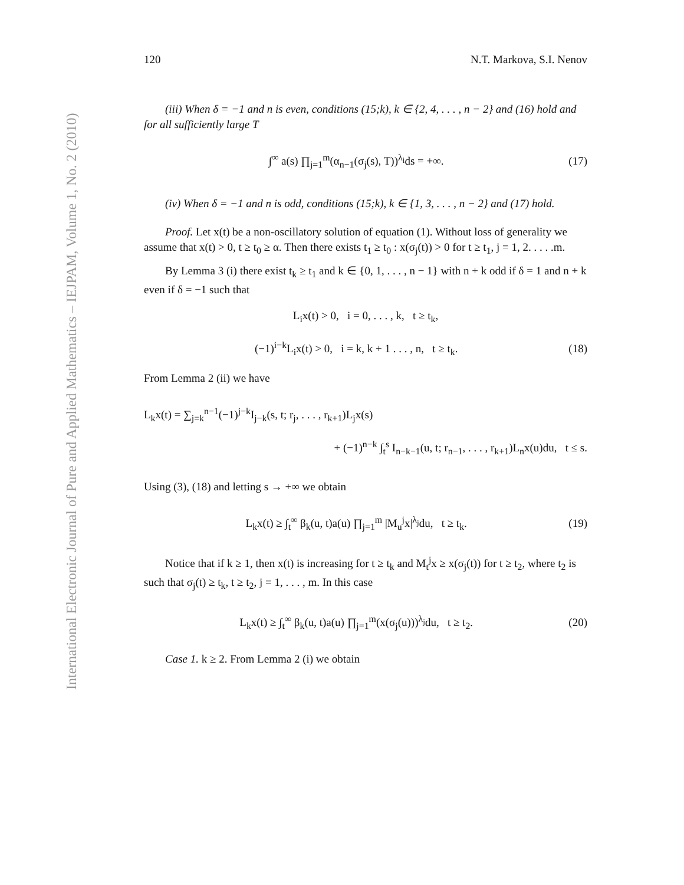International Electronic Journal of Pure and Applied Mathematics – IEJPAM, Volume 1, No. 2 (2010)
120 N.T. Markova, S.I. Nenov
(iii) When δ = −1 and n is even, conditions (15;k), k ∈ {2, 4, . . . , n − 2} and (16) hold and for all sufficiently large T
∫<sup>∞</sup> a(s) ∏<sub>j=1</sub><sup>m</sup>(α<sub>n−1</sub>(σ<sub>j</sub>(s), T))<sup>λ<sub>i</sub></sup>ds = +∞. (17)
(iv) When δ = −1 and n is odd, conditions (15;k), k ∈ {1, 3, . . . , n − 2} and (17) hold.
Proof. Let x(t) be a non-oscillatory solution of equation (1). Without loss of generality we assume that x(t) > 0, t ≥ t<sub>0</sub> ≥ α. Then there exists t<sub>1</sub> ≥ t<sub>0</sub> : x(σ<sub>j</sub>(t)) > 0 for t ≥ t<sub>1</sub>, j = 1, 2. . . . .m.
By Lemma 3 (i) there exist t<sub>k</sub> ≥ t<sub>1</sub> and k ∈ {0, 1, . . . , n − 1} with n + k odd if δ = 1 and n + k even if δ = −1 such that
L<sub>i</sub>x(t) > 0, i = 0, . . . , k, t ≥ t<sub>k</sub>,
(−1)<sup>i−k</sup>L<sub>i</sub>x(t) > 0, i = k, k + 1 . . . , n, t ≥ t<sub>k</sub>. (18)
From Lemma 2 (ii) we have
L<sub>k</sub>x(t) = ∑<sub>j=k</sub><sup>n−1</sup>(−1)<sup>j−k</sup>I<sub>j−k</sub>(s, t; r<sub>j</sub>, . . . , r<sub>k+1</sub>)L<sub>j</sub>x(s)
+ (−1)<sup>n−k</sup> ∫<sub>t</sub><sup>s</sup> I<sub>n−k−1</sub>(u, t; r<sub>n−1</sub>, . . . , r<sub>k+1</sub>)L<sub>n</sub>x(u)du, t ≤ s.
Using (3), (18) and letting s → +∞ we obtain
L<sub>k</sub>x(t) ≥ ∫<sub>t</sub><sup>∞</sup> β<sub>k</sub>(u, t)a(u) ∏<sub>j=1</sub><sup>m</sup> |M<sub>u</sub><sup>j</sup>x|<sup>λ<sub>j</sub></sup>du, t ≥ t<sub>k</sub>. (19)
Notice that if k ≥ 1, then x(t) is increasing for t ≥ t<sub>k</sub> and M<sub>t</sub><sup>j</sup>x ≥ x(σ<sub>j</sub>(t)) for t ≥ t<sub>2</sub>, where t<sub>2</sub> is such that σ<sub>j</sub>(t) ≥ t<sub>k</sub>, t ≥ t<sub>2</sub>, j = 1, . . . , m. In this case
L<sub>k</sub>x(t) ≥ ∫<sub>t</sub><sup>∞</sup> β<sub>k</sub>(u, t)a(u) ∏<sub>j=1</sub><sup>m</sup>(x(σ<sub>j</sub>(u)))<sup>λ<sub>j</sub></sup>du, t ≥ t<sub>2</sub>. (20)
Case 1. k ≥ 2. From Lemma 2 (i) we obtain